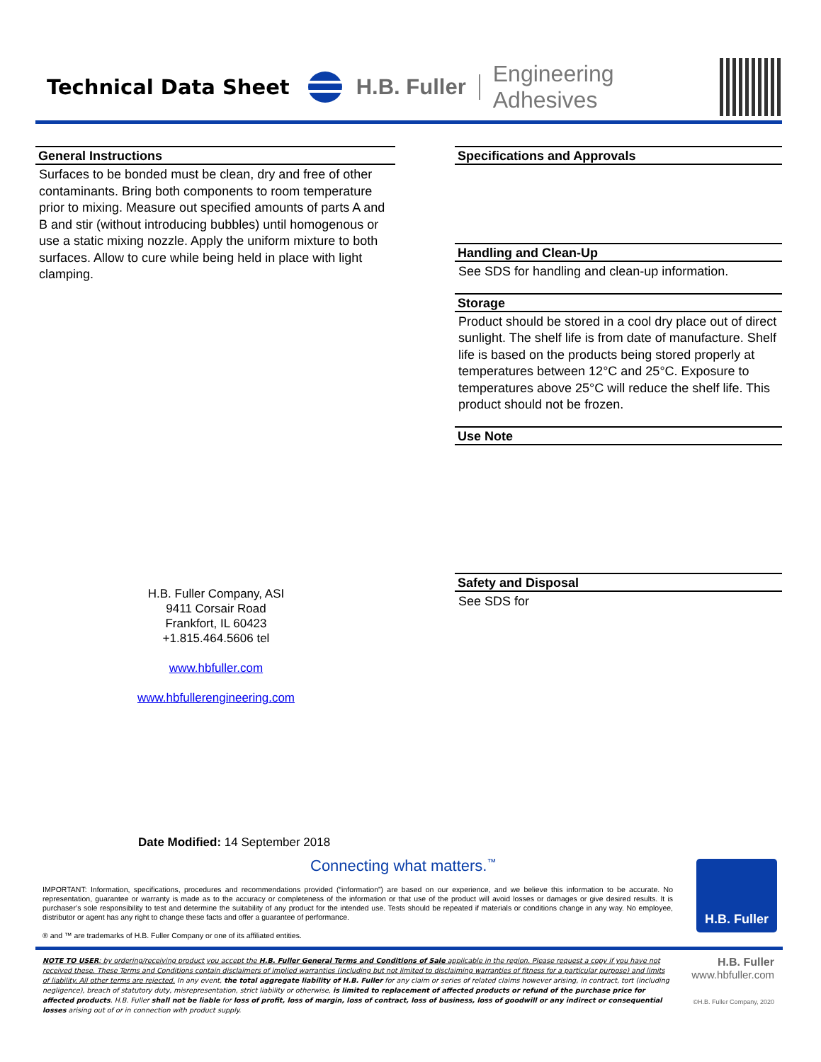Technical Data Sheet H.B. Fuller Engineering Adhesives
General Instructions
Surfaces to be bonded must be clean, dry and free of other contaminants. Bring both components to room temperature prior to mixing. Measure out specified amounts of parts A and B and stir (without introducing bubbles) until homogenous or use a static mixing nozzle. Apply the uniform mixture to both surfaces. Allow to cure while being held in place with light clamping.
Specifications and Approvals
Handling and Clean-Up
See SDS for handling and clean-up information.
Storage
Product should be stored in a cool dry place out of direct sunlight. The shelf life is from date of manufacture. Shelf life is based on the products being stored properly at temperatures between 12°C and 25°C. Exposure to temperatures above 25°C will reduce the shelf life. This product should not be frozen.
Use Note
Safety and Disposal
See SDS for
H.B. Fuller Company, ASI
9411 Corsair Road
Frankfort, IL 60423
+1.815.464.5606 tel
www.hbfuller.com
www.hbfullerengineering.com
Date Modified: 14 September 2018
Connecting what matters.<sup>™</sup>
IMPORTANT: Information, specifications, procedures and recommendations provided (“information”) are based on our experience, and we believe this information to be accurate. No representation, guarantee or warranty is made as to the accuracy or completeness of the information or that use of the product will avoid losses or damages or give desired results. It is purchaser’s sole responsibility to test and determine the suitability of any product for the intended use. Tests should be repeated if materials or conditions change in any way. No employee, distributor or agent has any right to change these facts and offer a guarantee of performance.
® and ™ are trademarks of H.B. Fuller Company or one of its affiliated entities.
H.B. Fuller
NOTE TO USER: by ordering/receiving product you accept the H.B. Fuller General Terms and Conditions of Sale applicable in the region. Please request a copy if you have not received these. These Terms and Conditions contain disclaimers of implied warranties (including but not limited to disclaiming warranties of fitness for a particular purpose) and limits of liability. All other terms are rejected. In any event, the total aggregate liability of H.B. Fuller for any claim or series of related claims however arising, in contract, tort (including negligence), breach of statutory duty, misrepresentation, strict liability or otherwise, is limited to replacement of affected products or refund of the purchase price for affected products. H.B. Fuller shall not be liable for loss of profit, loss of margin, loss of contract, loss of business, loss of goodwill or any indirect or consequential losses arising out of or in connection with product supply.
H.B. Fuller
www.hbfuller.com
©H.B. Fuller Company, 2020